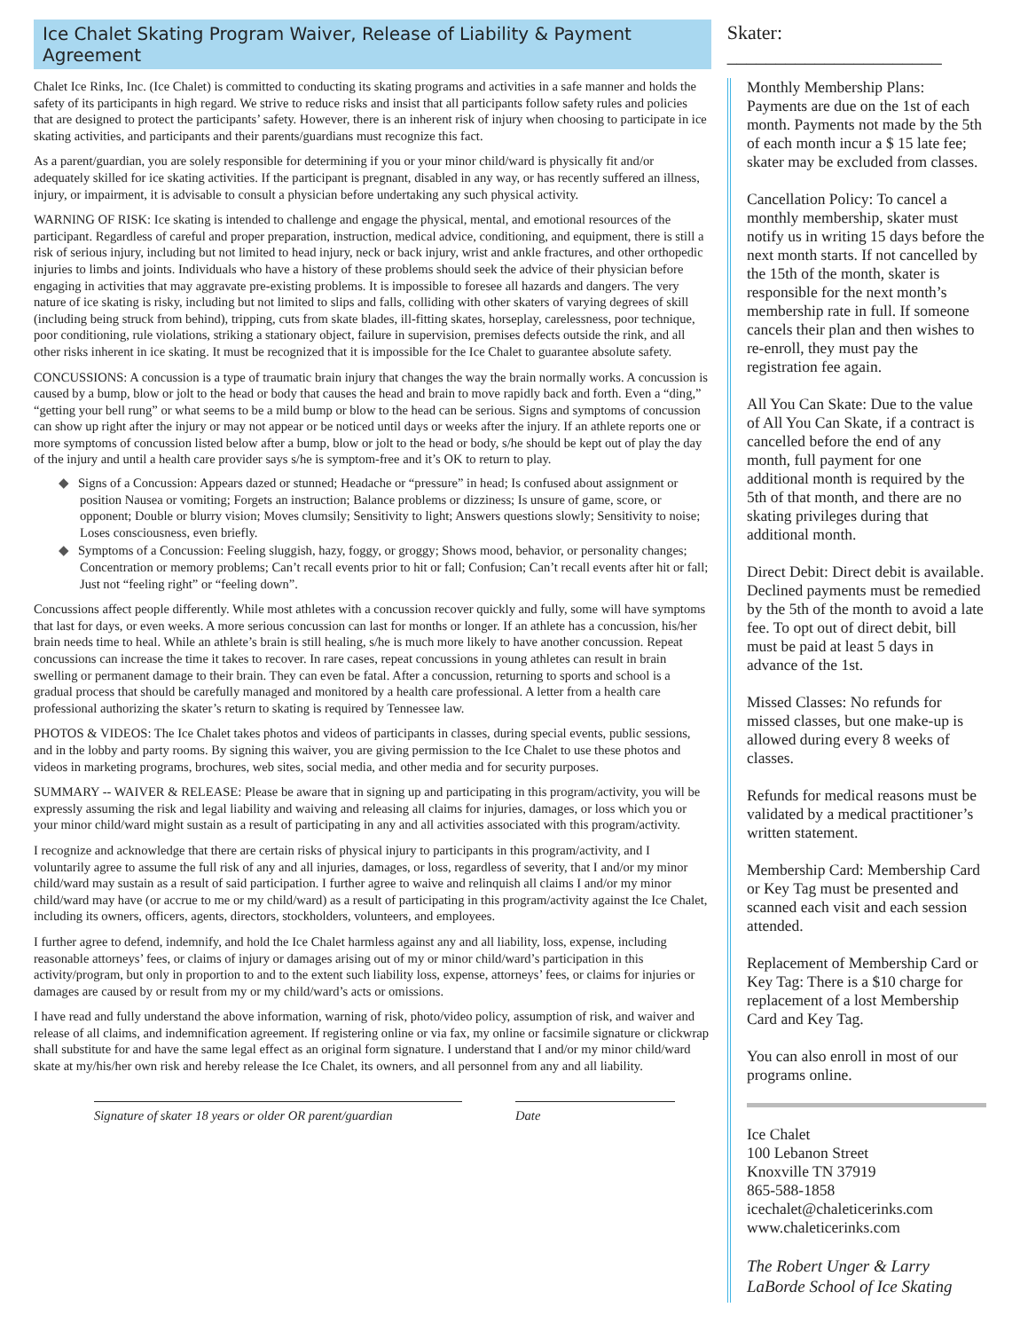Ice Chalet Skating Program Waiver, Release of Liability & Payment Agreement
Skater: ______________________
Chalet Ice Rinks, Inc. (Ice Chalet) is committed to conducting its skating programs and activities in a safe manner and holds the safety of its participants in high regard. We strive to reduce risks and insist that all participants follow safety rules and policies that are designed to protect the participants’ safety. However, there is an inherent risk of injury when choosing to participate in ice skating activities, and participants and their parents/guardians must recognize this fact.
As a parent/guardian, you are solely responsible for determining if you or your minor child/ward is physically fit and/or adequately skilled for ice skating activities. If the participant is pregnant, disabled in any way, or has recently suffered an illness, injury, or impairment, it is advisable to consult a physician before undertaking any such physical activity.
WARNING OF RISK: Ice skating is intended to challenge and engage the physical, mental, and emotional resources of the participant. Regardless of careful and proper preparation, instruction, medical advice, conditioning, and equipment, there is still a risk of serious injury, including but not limited to head injury, neck or back injury, wrist and ankle fractures, and other orthopedic injuries to limbs and joints. Individuals who have a history of these problems should seek the advice of their physician before engaging in activities that may aggravate pre-existing problems. It is impossible to foresee all hazards and dangers. The very nature of ice skating is risky, including but not limited to slips and falls, colliding with other skaters of varying degrees of skill (including being struck from behind), tripping, cuts from skate blades, ill-fitting skates, horseplay, carelessness, poor technique, poor conditioning, rule violations, striking a stationary object, failure in supervision, premises defects outside the rink, and all other risks inherent in ice skating. It must be recognized that it is impossible for the Ice Chalet to guarantee absolute safety.
CONCUSSIONS: A concussion is a type of traumatic brain injury that changes the way the brain normally works. A concussion is caused by a bump, blow or jolt to the head or body that causes the head and brain to move rapidly back and forth. Even a “ding,” “getting your bell rung” or what seems to be a mild bump or blow to the head can be serious. Signs and symptoms of concussion can show up right after the injury or may not appear or be noticed until days or weeks after the injury. If an athlete reports one or more symptoms of concussion listed below after a bump, blow or jolt to the head or body, s/he should be kept out of play the day of the injury and until a health care provider says s/he is symptom-free and it’s OK to return to play.
◆ Signs of a Concussion: Appears dazed or stunned; Headache or “pressure” in head; Is confused about assignment or position Nausea or vomiting; Forgets an instruction; Balance problems or dizziness; Is unsure of game, score, or opponent; Double or blurry vision; Moves clumsily; Sensitivity to light; Answers questions slowly; Sensitivity to noise; Loses consciousness, even briefly.
◆ Symptoms of a Concussion: Feeling sluggish, hazy, foggy, or groggy; Shows mood, behavior, or personality changes; Concentration or memory problems; Can’t recall events prior to hit or fall; Confusion; Can’t recall events after hit or fall; Just not “feeling right” or “feeling down”.
Concussions affect people differently. While most athletes with a concussion recover quickly and fully, some will have symptoms that last for days, or even weeks. A more serious concussion can last for months or longer. If an athlete has a concussion, his/her brain needs time to heal. While an athlete’s brain is still healing, s/he is much more likely to have another concussion. Repeat concussions can increase the time it takes to recover. In rare cases, repeat concussions in young athletes can result in brain swelling or permanent damage to their brain. They can even be fatal. After a concussion, returning to sports and school is a gradual process that should be carefully managed and monitored by a health care professional. A letter from a health care professional authorizing the skater’s return to skating is required by Tennessee law.
PHOTOS & VIDEOS: The Ice Chalet takes photos and videos of participants in classes, during special events, public sessions, and in the lobby and party rooms. By signing this waiver, you are giving permission to the Ice Chalet to use these photos and videos in marketing programs, brochures, web sites, social media, and other media and for security purposes.
SUMMARY -- WAIVER & RELEASE: Please be aware that in signing up and participating in this program/activity, you will be expressly assuming the risk and legal liability and waiving and releasing all claims for injuries, damages, or loss which you or your minor child/ward might sustain as a result of participating in any and all activities associated with this program/activity.
I recognize and acknowledge that there are certain risks of physical injury to participants in this program/activity, and I voluntarily agree to assume the full risk of any and all injuries, damages, or loss, regardless of severity, that I and/or my minor child/ward may sustain as a result of said participation. I further agree to waive and relinquish all claims I and/or my minor child/ward may have (or accrue to me or my child/ward) as a result of participating in this program/activity against the Ice Chalet, including its owners, officers, agents, directors, stockholders, volunteers, and employees.
I further agree to defend, indemnify, and hold the Ice Chalet harmless against any and all liability, loss, expense, including reasonable attorneys’ fees, or claims of injury or damages arising out of my or minor child/ward’s participation in this activity/program, but only in proportion to and to the extent such liability loss, expense, attorneys’ fees, or claims for injuries or damages are caused by or result from my or my child/ward’s acts or omissions.
I have read and fully understand the above information, warning of risk, photo/video policy, assumption of risk, and waiver and release of all claims, and indemnification agreement. If registering online or via fax, my online or facsimile signature or clickwrap shall substitute for and have the same legal effect as an original form signature. I understand that I and/or my minor child/ward skate at my/his/her own risk and hereby release the Ice Chalet, its owners, and all personnel from any and all liability.
Signature of skater 18 years or older OR parent/guardian
Date
Monthly Membership Plans: Payments are due on the 1st of each month. Payments not made by the 5th of each month incur a $ 15 late fee; skater may be excluded from classes.
Cancellation Policy: To cancel a monthly membership, skater must notify us in writing 15 days before the next month starts. If not cancelled by the 15th of the month, skater is responsible for the next month’s membership rate in full. If someone cancels their plan and then wishes to re-enroll, they must pay the registration fee again.
All You Can Skate: Due to the value of All You Can Skate, if a contract is cancelled before the end of any month, full payment for one additional month is required by the 5th of that month, and there are no skating privileges during that additional month.
Direct Debit: Direct debit is available. Declined payments must be remedied by the 5th of the month to avoid a late fee. To opt out of direct debit, bill must be paid at least 5 days in advance of the 1st.
Missed Classes: No refunds for missed classes, but one make-up is allowed during every 8 weeks of classes.
Refunds for medical reasons must be validated by a medical practitioner’s written statement.
Membership Card: Membership Card or Key Tag must be presented and scanned each visit and each session attended.
Replacement of Membership Card or Key Tag: There is a $10 charge for replacement of a lost Membership Card and Key Tag.
You can also enroll in most of our programs online.
Ice Chalet
100 Lebanon Street
Knoxville TN 37919
865-588-1858
icechalet@chaleticerinks.com
www.chaleticerinks.com
The Robert Unger & Larry LaBorde School of Ice Skating